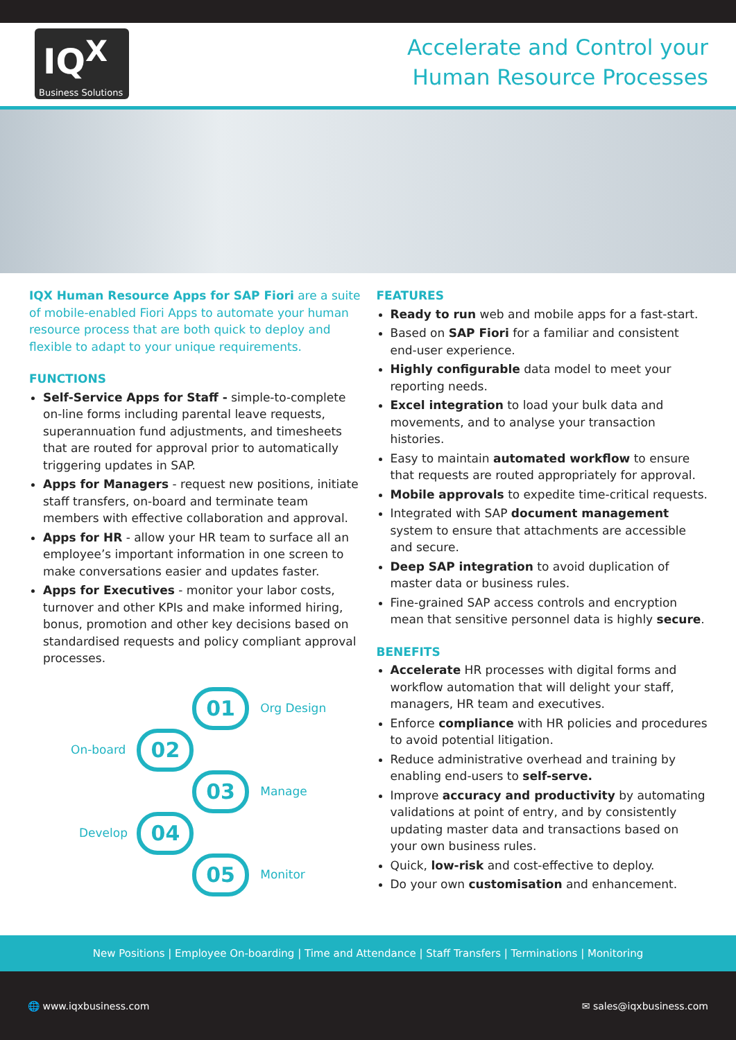IQ<sup>X</sup>
Business Solutions
Accelerate and Control your
Human Resource Processes
IQX Human Resource Apps for SAP Fiori are a suite of mobile-enabled Fiori Apps to automate your human resource process that are both quick to deploy and flexible to adapt to your unique requirements.
FUNCTIONS
Self-Service Apps for Staff - simple-to-complete on-line forms including parental leave requests, superannuation fund adjustments, and timesheets that are routed for approval prior to automatically triggering updates in SAP.
Apps for Managers - request new positions, initiate staff transfers, on-board and terminate team members with effective collaboration and approval.
Apps for HR - allow your HR team to surface all an employee’s important information in one screen to make conversations easier and updates faster.
Apps for Executives - monitor your labor costs, turnover and other KPIs and make informed hiring, bonus, promotion and other key decisions based on standardised requests and policy compliant approval processes.
01 Org Design
On-board 02
03 Manage
Develop 04
05 Monitor
FEATURES
Ready to run web and mobile apps for a fast-start.
Based on SAP Fiori for a familiar and consistent end-user experience.
Highly configurable data model to meet your reporting needs.
Excel integration to load your bulk data and movements, and to analyse your transaction histories.
Easy to maintain automated workflow to ensure that requests are routed appropriately for approval.
Mobile approvals to expedite time-critical requests.
Integrated with SAP document management system to ensure that attachments are accessible and secure.
Deep SAP integration to avoid duplication of master data or business rules.
Fine-grained SAP access controls and encryption mean that sensitive personnel data is highly secure.
BENEFITS
Accelerate HR processes with digital forms and workflow automation that will delight your staff, managers, HR team and executives.
Enforce compliance with HR policies and procedures to avoid potential litigation.
Reduce administrative overhead and training by enabling end-users to self-serve.
Improve accuracy and productivity by automating validations at point of entry, and by consistently updating master data and transactions based on your own business rules.
Quick, low-risk and cost-effective to deploy.
Do your own customisation and enhancement.
New Positions | Employee On-boarding | Time and Attendance | Staff Transfers | Terminations | Monitoring
🌐 www.iqxbusiness.com ✉ sales@iqxbusiness.com